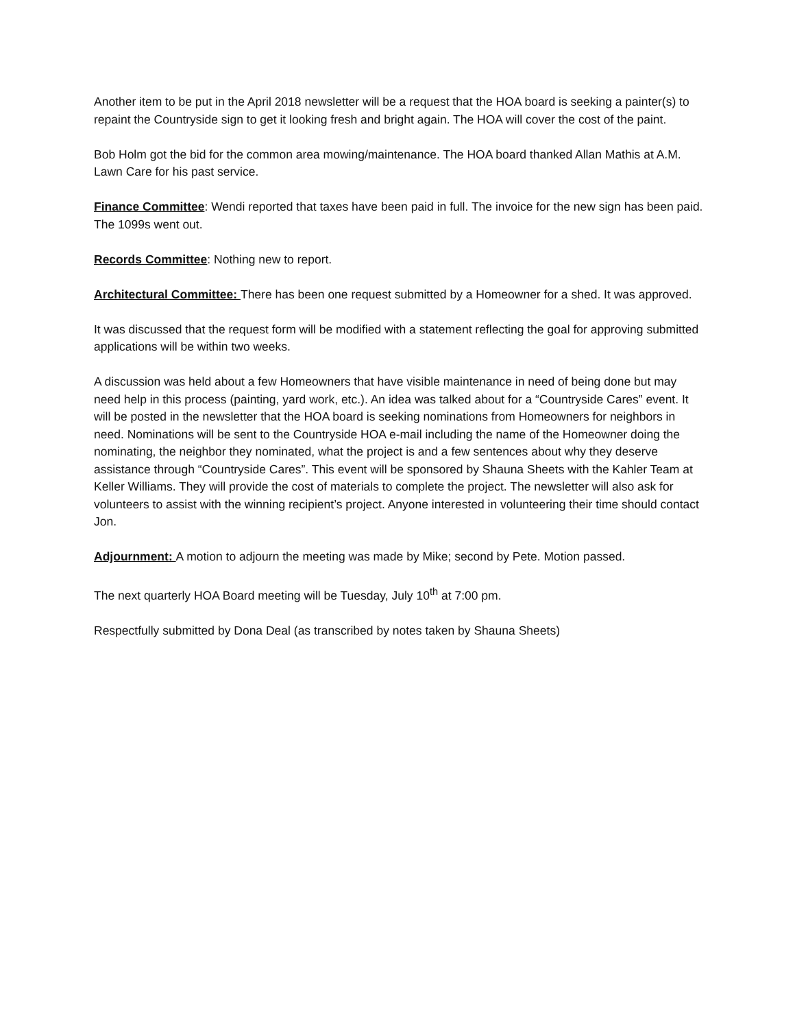Another item to be put in the April 2018 newsletter will be a request that the HOA board is seeking a painter(s) to repaint the Countryside sign to get it looking fresh and bright again. The HOA will cover the cost of the paint.
Bob Holm got the bid for the common area mowing/maintenance. The HOA board thanked Allan Mathis at A.M. Lawn Care for his past service.
Finance Committee: Wendi reported that taxes have been paid in full. The invoice for the new sign has been paid. The 1099s went out.
Records Committee: Nothing new to report.
Architectural Committee: There has been one request submitted by a Homeowner for a shed. It was approved.
It was discussed that the request form will be modified with a statement reflecting the goal for approving submitted applications will be within two weeks.
A discussion was held about a few Homeowners that have visible maintenance in need of being done but may need help in this process (painting, yard work, etc.). An idea was talked about for a “Countryside Cares” event. It will be posted in the newsletter that the HOA board is seeking nominations from Homeowners for neighbors in need. Nominations will be sent to the Countryside HOA e-mail including the name of the Homeowner doing the nominating, the neighbor they nominated, what the project is and a few sentences about why they deserve assistance through “Countryside Cares”. This event will be sponsored by Shauna Sheets with the Kahler Team at Keller Williams. They will provide the cost of materials to complete the project. The newsletter will also ask for volunteers to assist with the winning recipient’s project. Anyone interested in volunteering their time should contact Jon.
Adjournment: A motion to adjourn the meeting was made by Mike; second by Pete. Motion passed.
The next quarterly HOA Board meeting will be Tuesday, July 10<sup>th</sup> at 7:00 pm.
Respectfully submitted by Dona Deal (as transcribed by notes taken by Shauna Sheets)